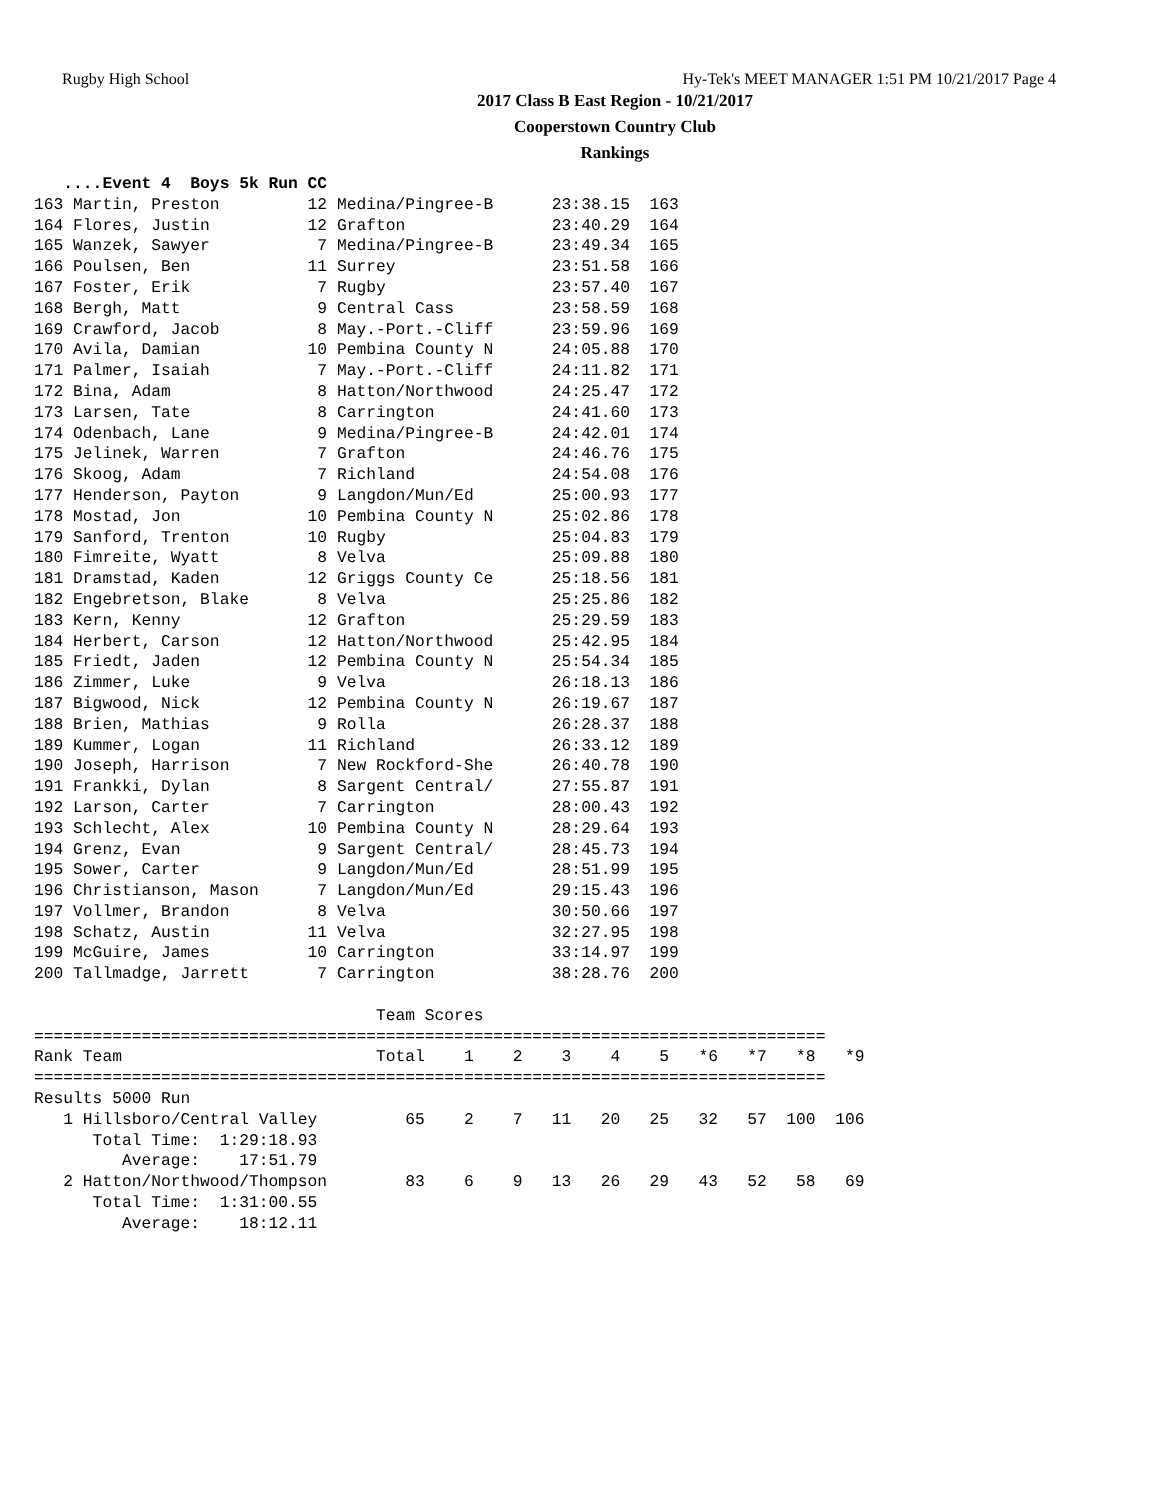Rugby High School Hy-Tek's MEET MANAGER 1:51 PM 10/21/2017 Page 4
2017 Class B East Region - 10/21/2017
Cooperstown Country Club
Rankings
   ....Event 4  Boys 5k Run CC
163 Martin, Preston         12 Medina/Pingree-B      23:38.15  163
164 Flores, Justin          12 Grafton               23:40.29  164
165 Wanzek, Sawyer           7 Medina/Pingree-B      23:49.34  165
166 Poulsen, Ben            11 Surrey                23:51.58  166
167 Foster, Erik             7 Rugby                 23:57.40  167
168 Bergh, Matt              9 Central Cass          23:58.59  168
169 Crawford, Jacob          8 May.-Port.-Cliff      23:59.96  169
170 Avila, Damian           10 Pembina County N      24:05.88  170
171 Palmer, Isaiah           7 May.-Port.-Cliff      24:11.82  171
172 Bina, Adam               8 Hatton/Northwood      24:25.47  172
173 Larsen, Tate             8 Carrington            24:41.60  173
174 Odenbach, Lane           9 Medina/Pingree-B      24:42.01  174
175 Jelinek, Warren          7 Grafton               24:46.76  175
176 Skoog, Adam              7 Richland              24:54.08  176
177 Henderson, Payton        9 Langdon/Mun/Ed        25:00.93  177
178 Mostad, Jon             10 Pembina County N      25:02.86  178
179 Sanford, Trenton        10 Rugby                 25:04.83  179
180 Fimreite, Wyatt          8 Velva                 25:09.88  180
181 Dramstad, Kaden         12 Griggs County Ce      25:18.56  181
182 Engebretson, Blake       8 Velva                 25:25.86  182
183 Kern, Kenny             12 Grafton               25:29.59  183
184 Herbert, Carson         12 Hatton/Northwood      25:42.95  184
185 Friedt, Jaden           12 Pembina County N      25:54.34  185
186 Zimmer, Luke             9 Velva                 26:18.13  186
187 Bigwood, Nick           12 Pembina County N      26:19.67  187
188 Brien, Mathias           9 Rolla                 26:28.37  188
189 Kummer, Logan           11 Richland              26:33.12  189
190 Joseph, Harrison         7 New Rockford-She      26:40.78  190
191 Frankki, Dylan           8 Sargent Central/      27:55.87  191
192 Larson, Carter           7 Carrington            28:00.43  192
193 Schlecht, Alex          10 Pembina County N      28:29.64  193
194 Grenz, Evan              9 Sargent Central/      28:45.73  194
195 Sower, Carter            9 Langdon/Mun/Ed        28:51.99  195
196 Christianson, Mason      7 Langdon/Mun/Ed        29:15.43  196
197 Vollmer, Brandon         8 Velva                 30:50.66  197
198 Schatz, Austin          11 Velva                 32:27.95  198
199 McGuire, James          10 Carrington            33:14.97  199
200 Tallmadge, Jarrett       7 Carrington            38:28.76  200

                                   Team Scores
=================================================================================
Rank Team                          Total    1    2    3    4    5   *6   *7   *8   *9
=================================================================================
Results 5000 Run
   1 Hillsboro/Central Valley         65    2    7   11   20   25   32   57  100  106
      Total Time:  1:29:18.93
         Average:    17:51.79
   2 Hatton/Northwood/Thompson        83    6    9   13   26   29   43   52   58   69
      Total Time:  1:31:00.55
         Average:    18:12.11